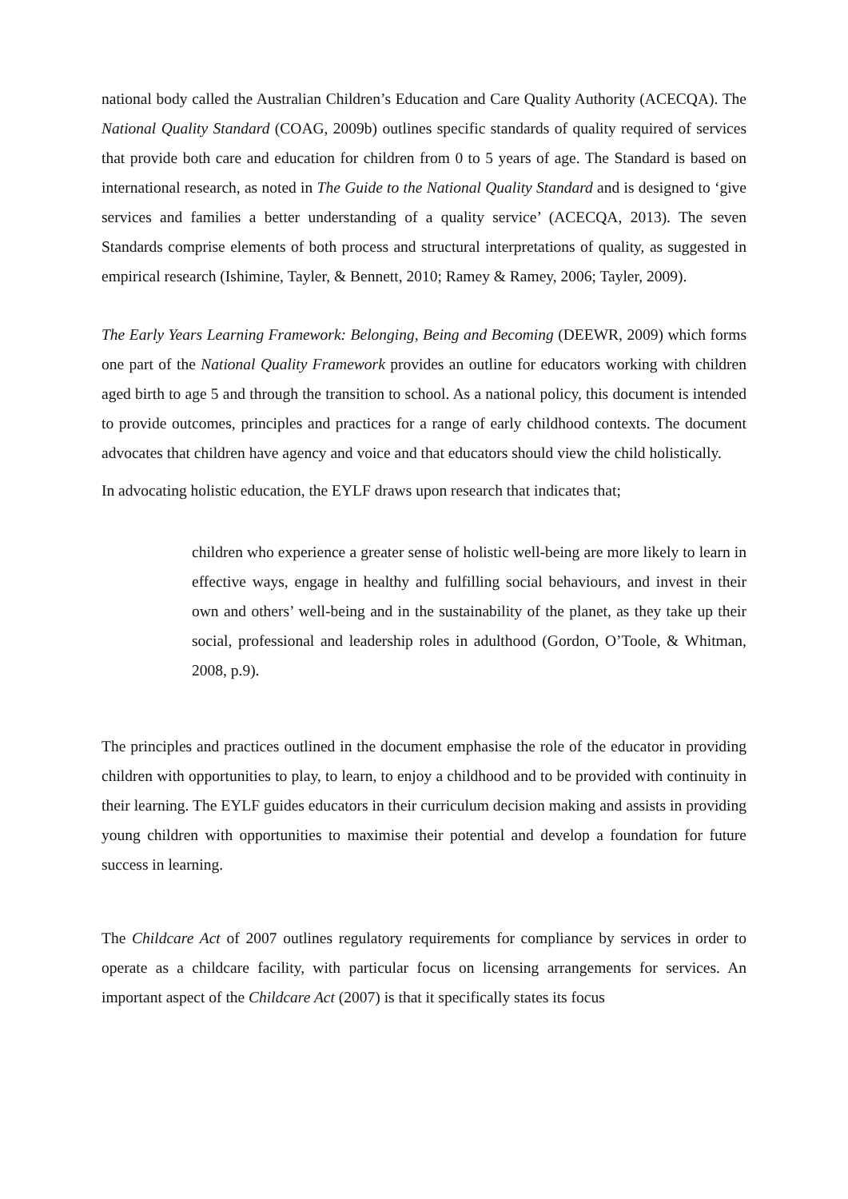national body called the Australian Children’s Education and Care Quality Authority (ACECQA). The National Quality Standard (COAG, 2009b) outlines specific standards of quality required of services that provide both care and education for children from 0 to 5 years of age. The Standard is based on international research, as noted in The Guide to the National Quality Standard and is designed to ‘give services and families a better understanding of a quality service’ (ACECQA, 2013). The seven Standards comprise elements of both process and structural interpretations of quality, as suggested in empirical research (Ishimine, Tayler, & Bennett, 2010; Ramey & Ramey, 2006; Tayler, 2009).
The Early Years Learning Framework: Belonging, Being and Becoming (DEEWR, 2009) which forms one part of the National Quality Framework provides an outline for educators working with children aged birth to age 5 and through the transition to school. As a national policy, this document is intended to provide outcomes, principles and practices for a range of early childhood contexts. The document advocates that children have agency and voice and that educators should view the child holistically.
In advocating holistic education, the EYLF draws upon research that indicates that;
children who experience a greater sense of holistic well-being are more likely to learn in effective ways, engage in healthy and fulfilling social behaviours, and invest in their own and others’ well-being and in the sustainability of the planet, as they take up their social, professional and leadership roles in adulthood (Gordon, O’Toole, & Whitman, 2008, p.9).
The principles and practices outlined in the document emphasise the role of the educator in providing children with opportunities to play, to learn, to enjoy a childhood and to be provided with continuity in their learning. The EYLF guides educators in their curriculum decision making and assists in providing young children with opportunities to maximise their potential and develop a foundation for future success in learning.
The Childcare Act of 2007 outlines regulatory requirements for compliance by services in order to operate as a childcare facility, with particular focus on licensing arrangements for services. An important aspect of the Childcare Act (2007) is that it specifically states its focus